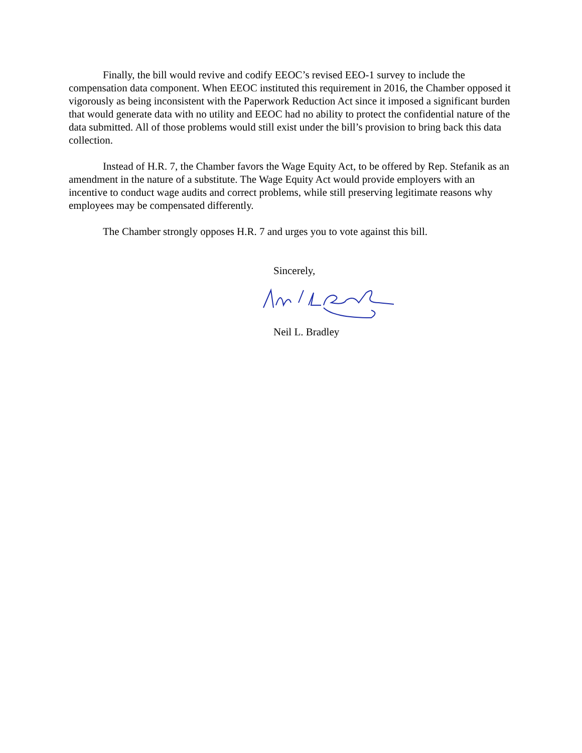Finally, the bill would revive and codify EEOC’s revised EEO-1 survey to include the compensation data component. When EEOC instituted this requirement in 2016, the Chamber opposed it vigorously as being inconsistent with the Paperwork Reduction Act since it imposed a significant burden that would generate data with no utility and EEOC had no ability to protect the confidential nature of the data submitted. All of those problems would still exist under the bill’s provision to bring back this data collection.
Instead of H.R. 7, the Chamber favors the Wage Equity Act, to be offered by Rep. Stefanik as an amendment in the nature of a substitute. The Wage Equity Act would provide employers with an incentive to conduct wage audits and correct problems, while still preserving legitimate reasons why employees may be compensated differently.
The Chamber strongly opposes H.R. 7 and urges you to vote against this bill.
Sincerely,
Neil L. Bradley